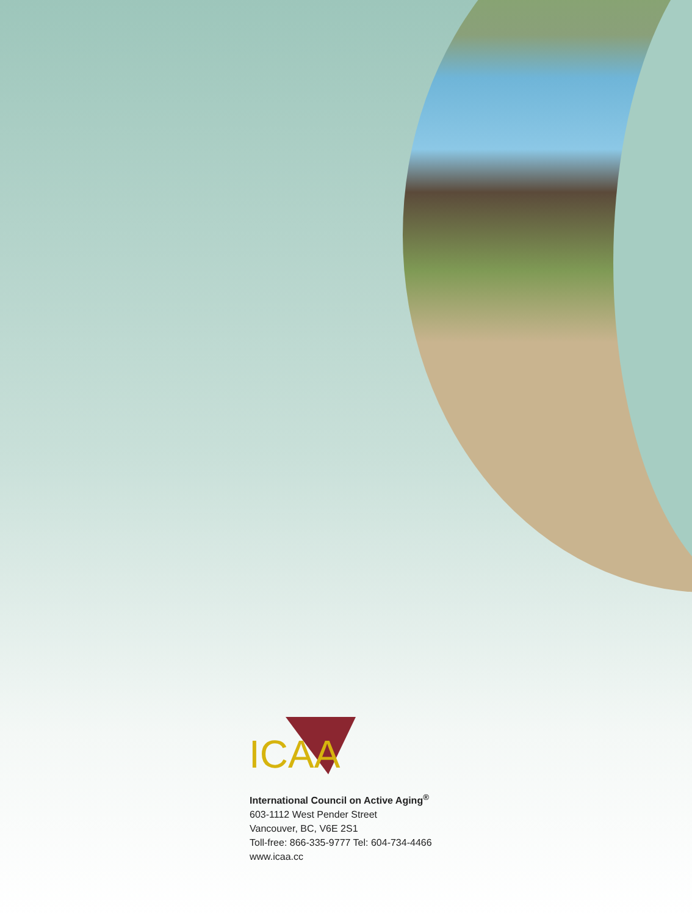ICAA
International Council on Active Aging<sup>®</sup>
603-1112 West Pender Street
Vancouver, BC, V6E 2S1
Toll-free: 866-335-9777 Tel: 604-734-4466
www.icaa.cc